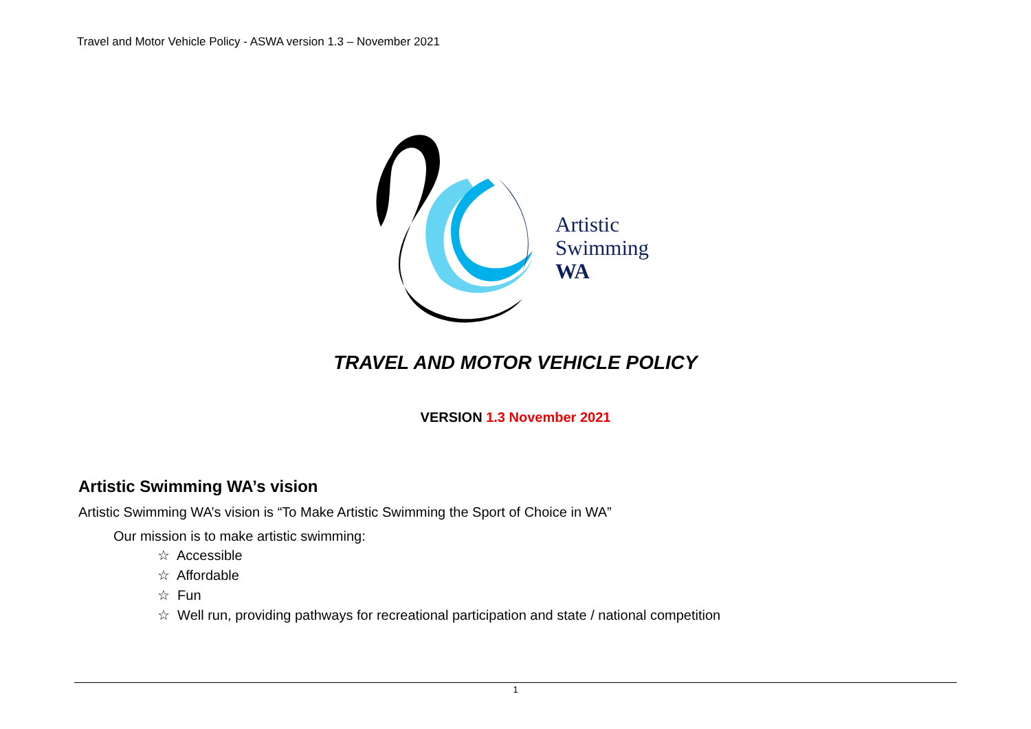Travel and Motor Vehicle Policy - ASWA version 1.3 – November 2021
Artistic
Swimming
WA
TRAVEL AND MOTOR VEHICLE POLICY
VERSION 1.3 November 2021
Artistic Swimming WA’s vision
Artistic Swimming WA’s vision is “To Make Artistic Swimming the Sport of Choice in WA”
Our mission is to make artistic swimming:
☆ Accessible
☆ Affordable
☆ Fun
☆ Well run, providing pathways for recreational participation and state / national competition
1